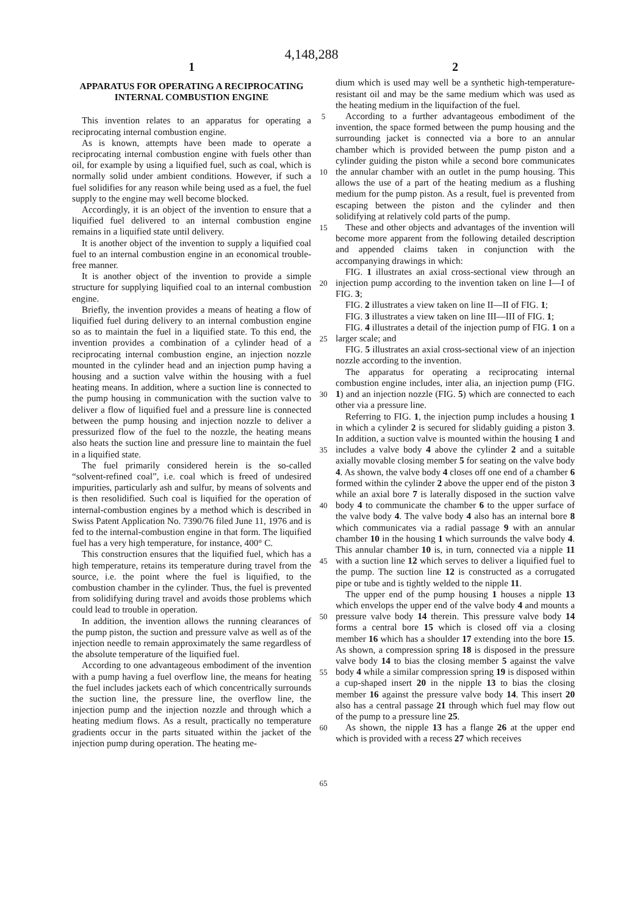4,148,288
1
APPARATUS FOR OPERATING A RECIPROCATING INTERNAL COMBUSTION ENGINE
This invention relates to an apparatus for operating a reciprocating internal combustion engine.
As is known, attempts have been made to operate a reciprocating internal combustion engine with fuels other than oil, for example by using a liquified fuel, such as coal, which is normally solid under ambient conditions. However, if such a fuel solidifies for any reason while being used as a fuel, the fuel supply to the engine may well become blocked.
Accordingly, it is an object of the invention to ensure that a liquified fuel delivered to an internal combustion engine remains in a liquified state until delivery.
It is another object of the invention to supply a liquified coal fuel to an internal combustion engine in an economical trouble-free manner.
It is another object of the invention to provide a simple structure for supplying liquified coal to an internal combustion engine.
Briefly, the invention provides a means of heating a flow of liquified fuel during delivery to an internal combustion engine so as to maintain the fuel in a liquified state. To this end, the invention provides a combination of a cylinder head of a reciprocating internal combustion engine, an injection nozzle mounted in the cylinder head and an injection pump having a housing and a suction valve within the housing with a fuel heating means. In addition, where a suction line is connected to the pump housing in communication with the suction valve to deliver a flow of liquified fuel and a pressure line is connected between the pump housing and injection nozzle to deliver a pressurized flow of the fuel to the nozzle, the heating means also heats the suction line and pressure line to maintain the fuel in a liquified state.
The fuel primarily considered herein is the so-called “solvent-refined coal”, i.e. coal which is freed of undesired impurities, particularly ash and sulfur, by means of solvents and is then resolidified. Such coal is liquified for the operation of internal-combustion engines by a method which is described in Swiss Patent Application No. 7390/76 filed June 11, 1976 and is fed to the internal-combustion engine in that form. The liquified fuel has a very high temperature, for instance, 400° C.
This construction ensures that the liquified fuel, which has a high temperature, retains its temperature during travel from the source, i.e. the point where the fuel is liquified, to the combustion chamber in the cylinder. Thus, the fuel is prevented from solidifying during travel and avoids those problems which could lead to trouble in operation.
In addition, the invention allows the running clearances of the pump piston, the suction and pressure valve as well as of the injection needle to remain approximately the same regardless of the absolute temperature of the liquified fuel.
According to one advantageous embodiment of the invention with a pump having a fuel overflow line, the means for heating the fuel includes jackets each of which concentrically surrounds the suction line, the pressure line, the overflow line, the injection pump and the injection nozzle and through which a heating medium flows. As a result, practically no temperature gradients occur in the parts situated within the jacket of the injection pump during operation. The heating me-
5
10
15
20
25
30
35
40
45
50
55
60
65
2
dium which is used may well be a synthetic high-temperature-resistant oil and may be the same medium which was used as the heating medium in the liquifaction of the fuel.
According to a further advantageous embodiment of the invention, the space formed between the pump housing and the surrounding jacket is connected via a bore to an annular chamber which is provided between the pump piston and a cylinder guiding the piston while a second bore communicates the annular chamber with an outlet in the pump housing. This allows the use of a part of the heating medium as a flushing medium for the pump piston. As a result, fuel is prevented from escaping between the piston and the cylinder and then solidifying at relatively cold parts of the pump.
These and other objects and advantages of the invention will become more apparent from the following detailed description and appended claims taken in conjunction with the accompanying drawings in which:
FIG. 1 illustrates an axial cross-sectional view through an injection pump according to the invention taken on line I—I of FIG. 3;
FIG. 2 illustrates a view taken on line II—II of FIG. 1;
FIG. 3 illustrates a view taken on line III—III of FIG. 1;
FIG. 4 illustrates a detail of the injection pump of FIG. 1 on a larger scale; and
FIG. 5 illustrates an axial cross-sectional view of an injection nozzle according to the invention.
The apparatus for operating a reciprocating internal combustion engine includes, inter alia, an injection pump (FIG. 1) and an injection nozzle (FIG. 5) which are connected to each other via a pressure line.
Referring to FIG. 1, the injection pump includes a housing 1 in which a cylinder 2 is secured for slidably guiding a piston 3. In addition, a suction valve is mounted within the housing 1 and includes a valve body 4 above the cylinder 2 and a suitable axially movable closing member 5 for seating on the valve body 4. As shown, the valve body 4 closes off one end of a chamber 6 formed within the cylinder 2 above the upper end of the piston 3 while an axial bore 7 is laterally disposed in the suction valve body 4 to communicate the chamber 6 to the upper surface of the valve body 4. The valve body 4 also has an internal bore 8 which communicates via a radial passage 9 with an annular chamber 10 in the housing 1 which surrounds the valve body 4. This annular chamber 10 is, in turn, connected via a nipple 11 with a suction line 12 which serves to deliver a liquified fuel to the pump. The suction line 12 is constructed as a corrugated pipe or tube and is tightly welded to the nipple 11.
The upper end of the pump housing 1 houses a nipple 13 which envelops the upper end of the valve body 4 and mounts a pressure valve body 14 therein. This pressure valve body 14 forms a central bore 15 which is closed off via a closing member 16 which has a shoulder 17 extending into the bore 15. As shown, a compression spring 18 is disposed in the pressure valve body 14 to bias the closing member 5 against the valve body 4 while a similar compression spring 19 is disposed within a cup-shaped insert 20 in the nipple 13 to bias the closing member 16 against the pressure valve body 14. This insert 20 also has a central passage 21 through which fuel may flow out of the pump to a pressure line 25.
As shown, the nipple 13 has a flange 26 at the upper end which is provided with a recess 27 which receives